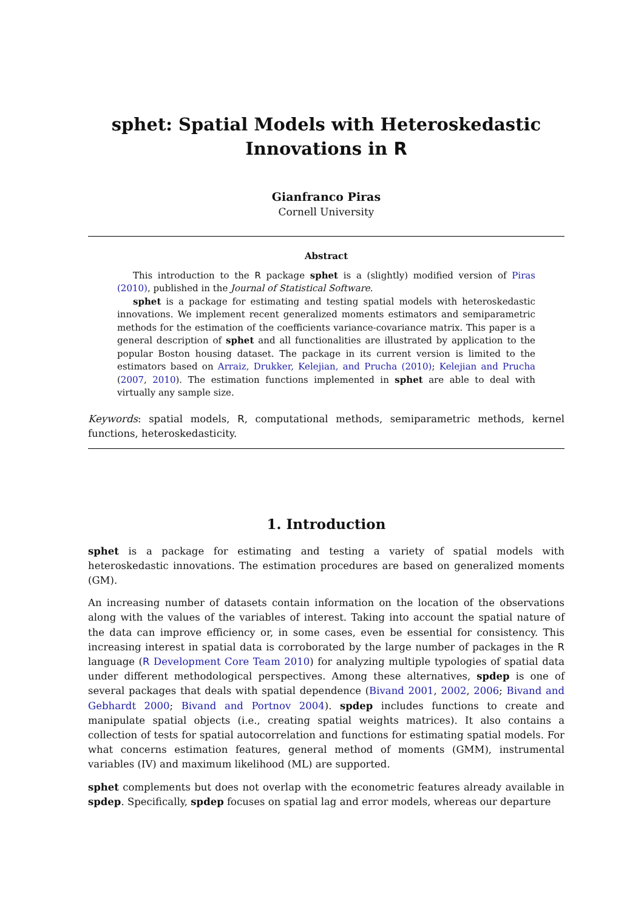sphet: Spatial Models with Heteroskedastic
Innovations in R
Gianfranco Piras
Cornell University
Abstract
This introduction to the R package sphet is a (slightly) modified version of Piras (2010), published in the Journal of Statistical Software.
sphet is a package for estimating and testing spatial models with heteroskedastic innovations. We implement recent generalized moments estimators and semiparametric methods for the estimation of the coefficients variance-covariance matrix. This paper is a general description of sphet and all functionalities are illustrated by application to the popular Boston housing dataset. The package in its current version is limited to the estimators based on Arraiz, Drukker, Kelejian, and Prucha (2010); Kelejian and Prucha (2007, 2010). The estimation functions implemented in sphet are able to deal with virtually any sample size.
Keywords: spatial models, R, computational methods, semiparametric methods, kernel functions, heteroskedasticity.
1. Introduction
sphet is a package for estimating and testing a variety of spatial models with heteroskedastic innovations. The estimation procedures are based on generalized moments (GM).
An increasing number of datasets contain information on the location of the observations along with the values of the variables of interest. Taking into account the spatial nature of the data can improve efficiency or, in some cases, even be essential for consistency. This increasing interest in spatial data is corroborated by the large number of packages in the R language (R Development Core Team 2010) for analyzing multiple typologies of spatial data under different methodological perspectives. Among these alternatives, spdep is one of several packages that deals with spatial dependence (Bivand 2001, 2002, 2006; Bivand and Gebhardt 2000; Bivand and Portnov 2004). spdep includes functions to create and manipulate spatial objects (i.e., creating spatial weights matrices). It also contains a collection of tests for spatial autocorrelation and functions for estimating spatial models. For what concerns estimation features, general method of moments (GMM), instrumental variables (IV) and maximum likelihood (ML) are supported.
sphet complements but does not overlap with the econometric features already available in spdep. Specifically, spdep focuses on spatial lag and error models, whereas our departure